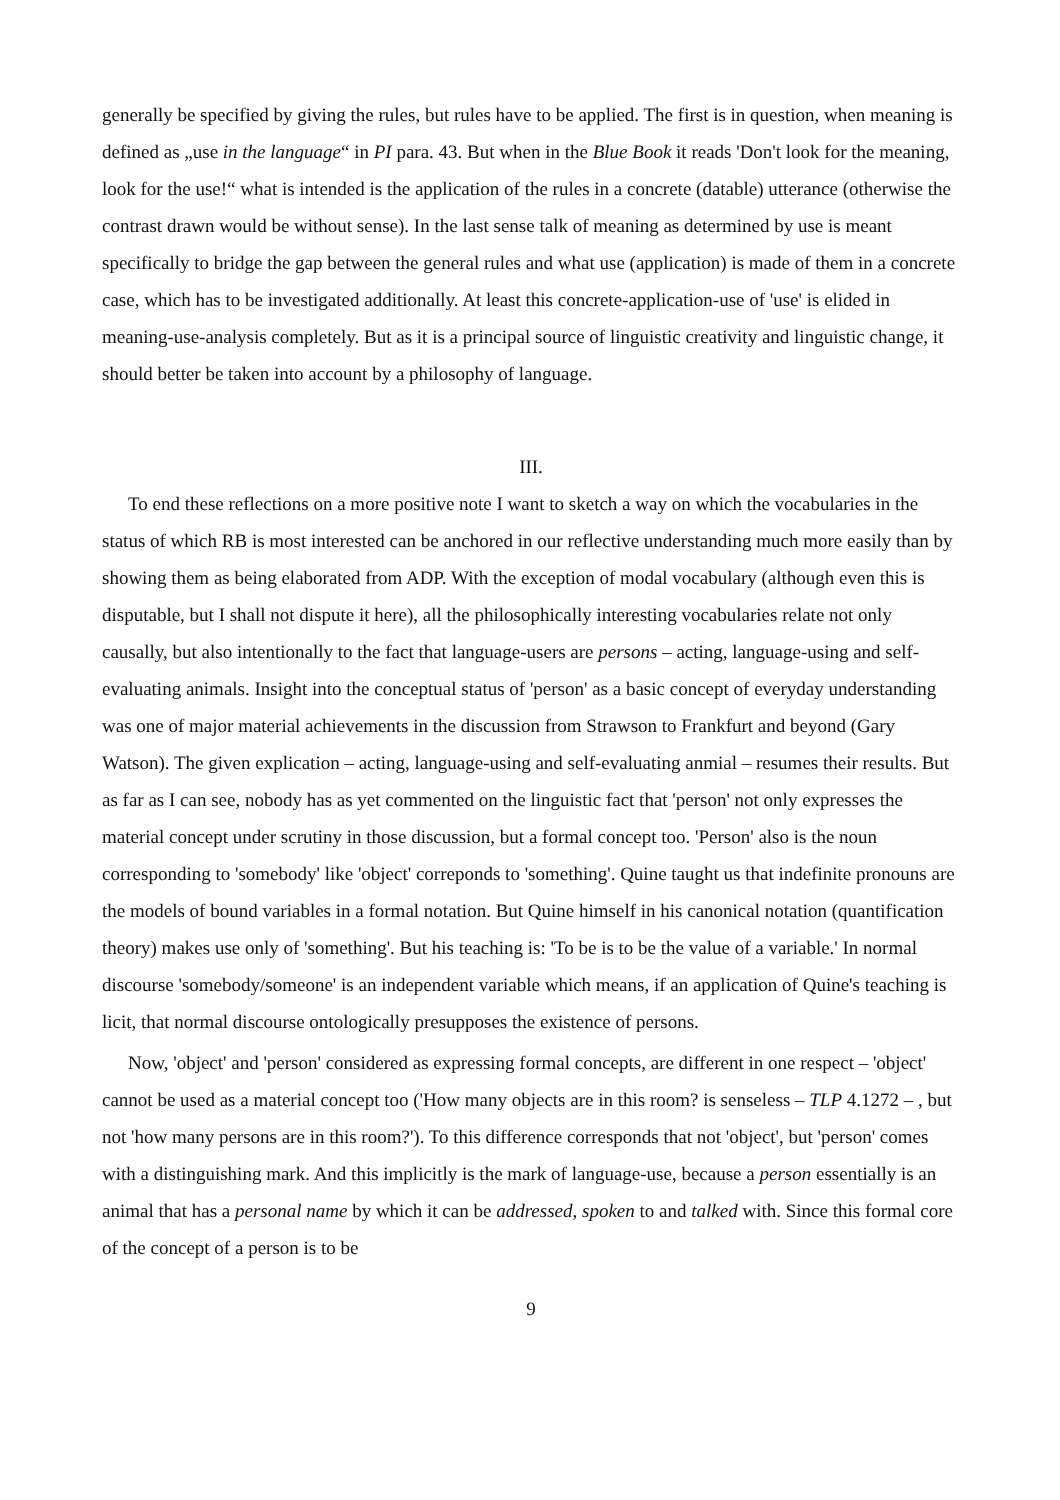generally be specified by giving the rules, but rules have to be applied. The first is in question, when meaning is defined as „use in the language“ in PI para. 43. But when in the Blue Book it reads 'Don't look for the meaning, look for the use!“ what is intended is the application of the rules in a concrete (datable) utterance (otherwise the contrast drawn would be without sense). In the last sense talk of meaning as determined by use is meant specifically to bridge the gap between the general rules and what use (application) is made of them in a concrete case, which has to be investigated additionally. At least this concrete-application-use of 'use' is elided in meaning-use-analysis completely. But as it is a principal source of linguistic creativity and linguistic change, it should better be taken into account by a philosophy of language.
III.
To end these reflections on a more positive note I want to sketch a way on which the vocabularies in the status of which RB is most interested can be anchored in our reflective understanding much more easily than by showing them as being elaborated from ADP. With the exception of modal vocabulary (although even this is disputable, but I shall not dispute it here), all the philosophically interesting vocabularies relate not only causally, but also intentionally to the fact that language-users are persons – acting, language-using and self-evaluating animals. Insight into the conceptual status of 'person' as a basic concept of everyday understanding was one of major material achievements in the discussion from Strawson to Frankfurt and beyond (Gary Watson). The given explication – acting, language-using and self-evaluating anmial – resumes their results. But as far as I can see, nobody has as yet commented on the linguistic fact that 'person' not only expresses the material concept under scrutiny in those discussion, but a formal concept too. 'Person' also is the noun corresponding to 'somebody' like 'object' correponds to 'something'. Quine taught us that indefinite pronouns are the models of bound variables in a formal notation. But Quine himself in his canonical notation (quantification theory) makes use only of 'something'. But his teaching is: 'To be is to be the value of a variable.' In normal discourse 'somebody/someone' is an independent variable which means, if an application of Quine's teaching is licit, that normal discourse ontologically presupposes the existence of persons.
Now, 'object' and 'person' considered as expressing formal concepts, are different in one respect – 'object' cannot be used as a material concept too ('How many objects are in this room? is senseless – TLP 4.1272 – , but not 'how many persons are in this room?'). To this difference corresponds that not 'object', but 'person' comes with a distinguishing mark. And this implicitly is the mark of language-use, because a person essentially is an animal that has a personal name by which it can be addressed, spoken to and talked with. Since this formal core of the concept of a person is to be
9